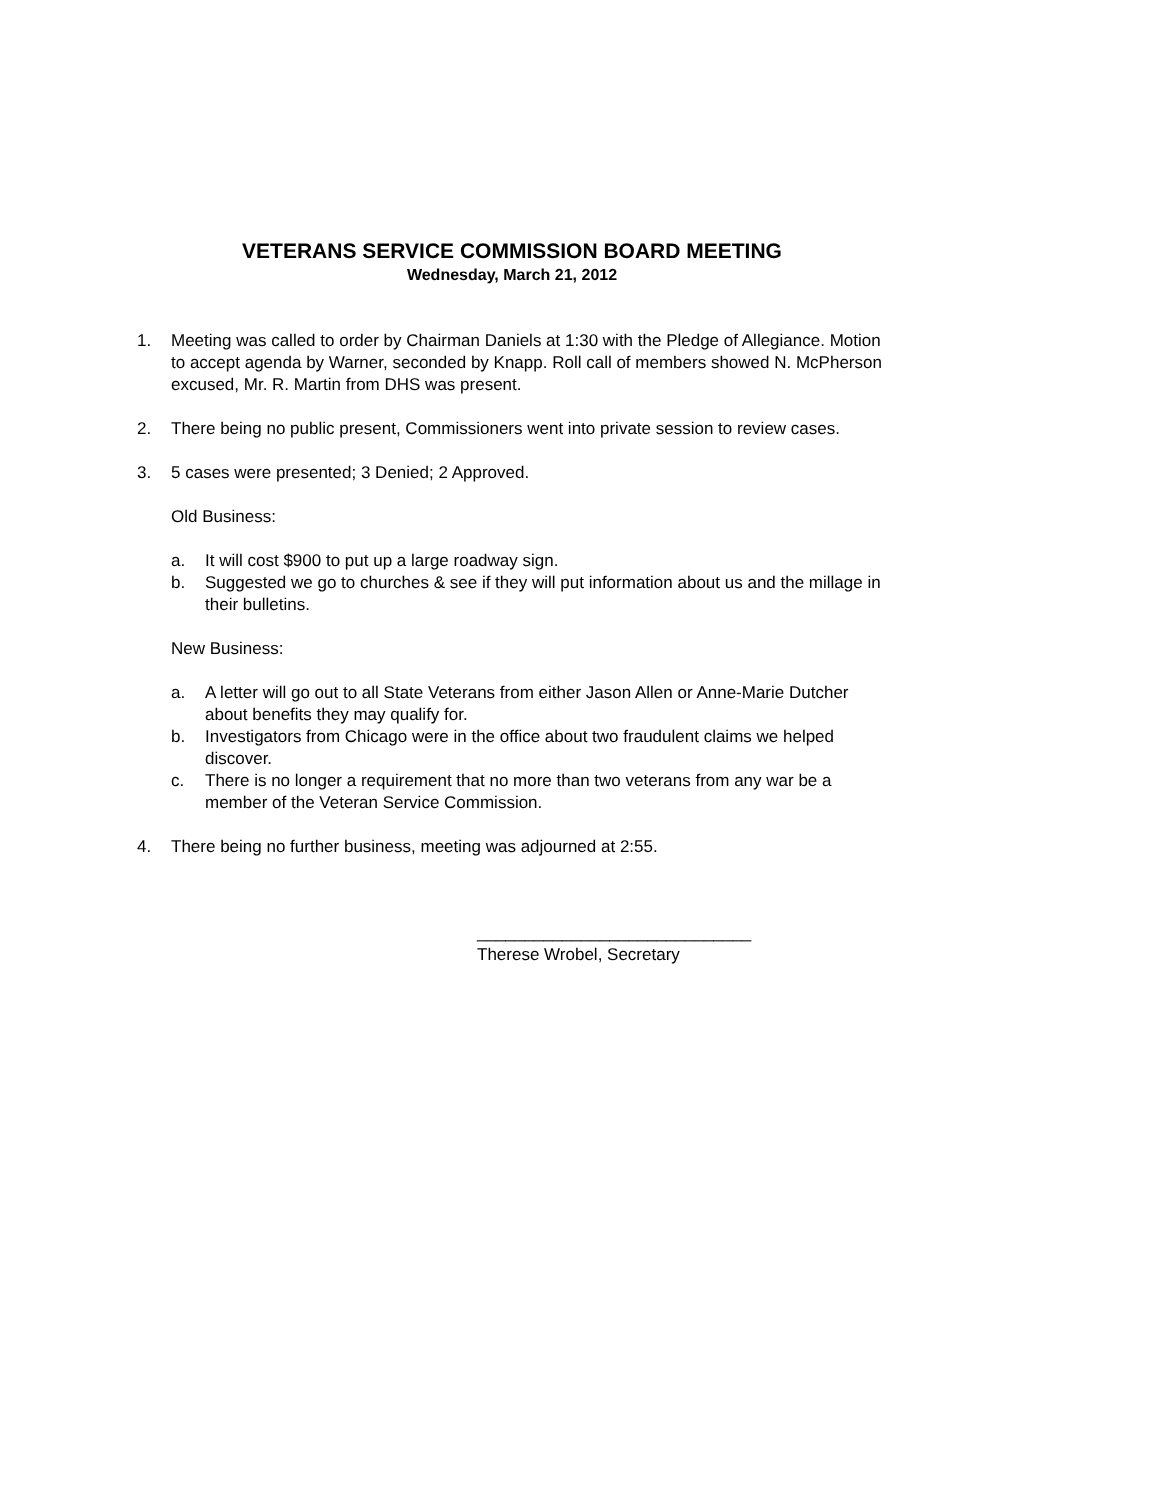VETERANS SERVICE COMMISSION BOARD MEETING
Wednesday, March 21, 2012
1. Meeting was called to order by Chairman Daniels at 1:30 with the Pledge of Allegiance. Motion to accept agenda by Warner, seconded by Knapp. Roll call of members showed N. McPherson excused, Mr. R. Martin from DHS was present.
2. There being no public present, Commissioners went into private session to review cases.
3. 5 cases were presented; 3 Denied; 2 Approved.
Old Business:
a. It will cost $900 to put up a large roadway sign.
b. Suggested we go to churches & see if they will put information about us and the millage in their bulletins.
New Business:
a. A letter will go out to all State Veterans from either Jason Allen or Anne-Marie Dutcher about benefits they may qualify for.
b. Investigators from Chicago were in the office about two fraudulent claims we helped discover.
c. There is no longer a requirement that no more than two veterans from any war be a member of the Veteran Service Commission.
4. There being no further business, meeting was adjourned at 2:55.
_____________________________
Therese Wrobel, Secretary